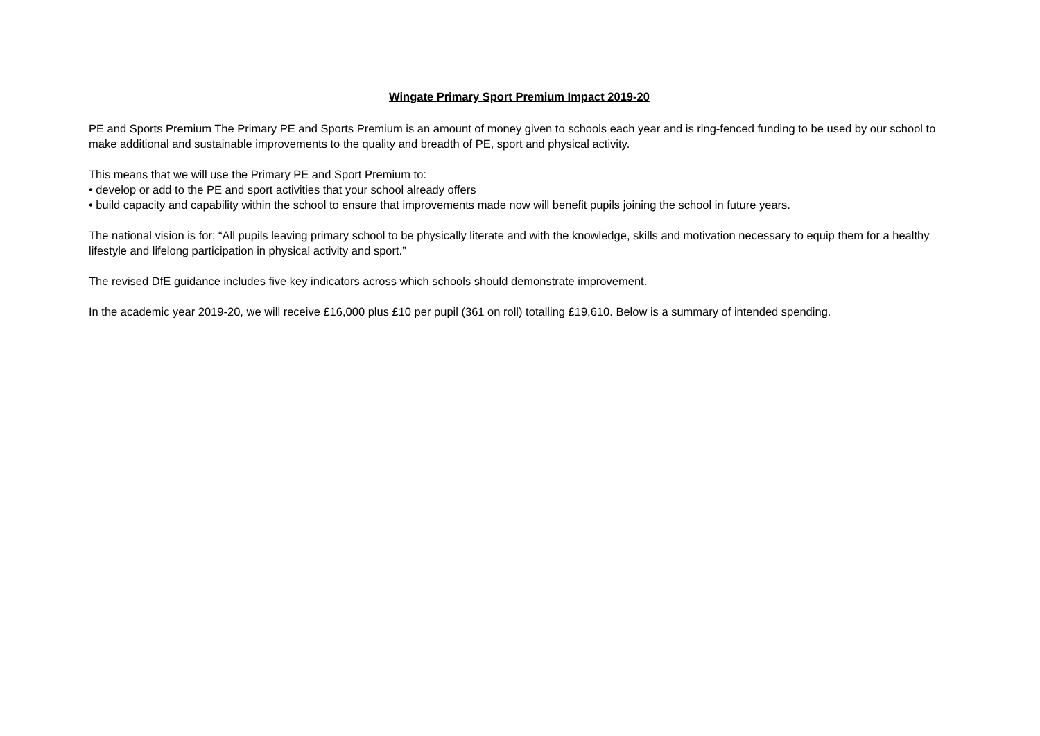Wingate Primary Sport Premium Impact 2019-20
PE and Sports Premium The Primary PE and Sports Premium is an amount of money given to schools each year and is ring-fenced funding to be used by our school to make additional and sustainable improvements to the quality and breadth of PE, sport and physical activity.
This means that we will use the Primary PE and Sport Premium to:
• develop or add to the PE and sport activities that your school already offers
• build capacity and capability within the school to ensure that improvements made now will benefit pupils joining the school in future years.
The national vision is for: “All pupils leaving primary school to be physically literate and with the knowledge, skills and motivation necessary to equip them for a healthy lifestyle and lifelong participation in physical activity and sport.”
The revised DfE guidance includes five key indicators across which schools should demonstrate improvement.
In the academic year 2019-20, we will receive £16,000 plus £10 per pupil (361 on roll) totalling £19,610. Below is a summary of intended spending.